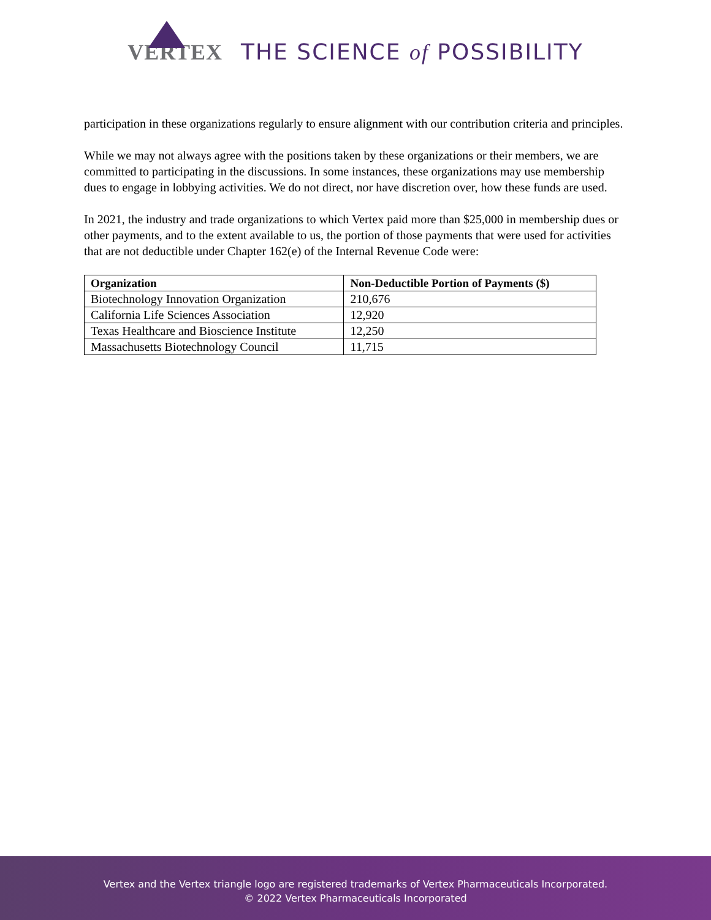VERTEX THE SCIENCE of POSSIBILITY
participation in these organizations regularly to ensure alignment with our contribution criteria and principles.
While we may not always agree with the positions taken by these organizations or their members, we are committed to participating in the discussions. In some instances, these organizations may use membership dues to engage in lobbying activities. We do not direct, nor have discretion over, how these funds are used.
In 2021, the industry and trade organizations to which Vertex paid more than $25,000 in membership dues or other payments, and to the extent available to us, the portion of those payments that were used for activities that are not deductible under Chapter 162(e) of the Internal Revenue Code were:
| Organization | Non-Deductible Portion of Payments ($) |
| --- | --- |
| Biotechnology Innovation Organization | 210,676 |
| California Life Sciences Association | 12,920 |
| Texas Healthcare and Bioscience Institute | 12,250 |
| Massachusetts Biotechnology Council | 11,715 |
Vertex and the Vertex triangle logo are registered trademarks of Vertex Pharmaceuticals Incorporated.
© 2022 Vertex Pharmaceuticals Incorporated